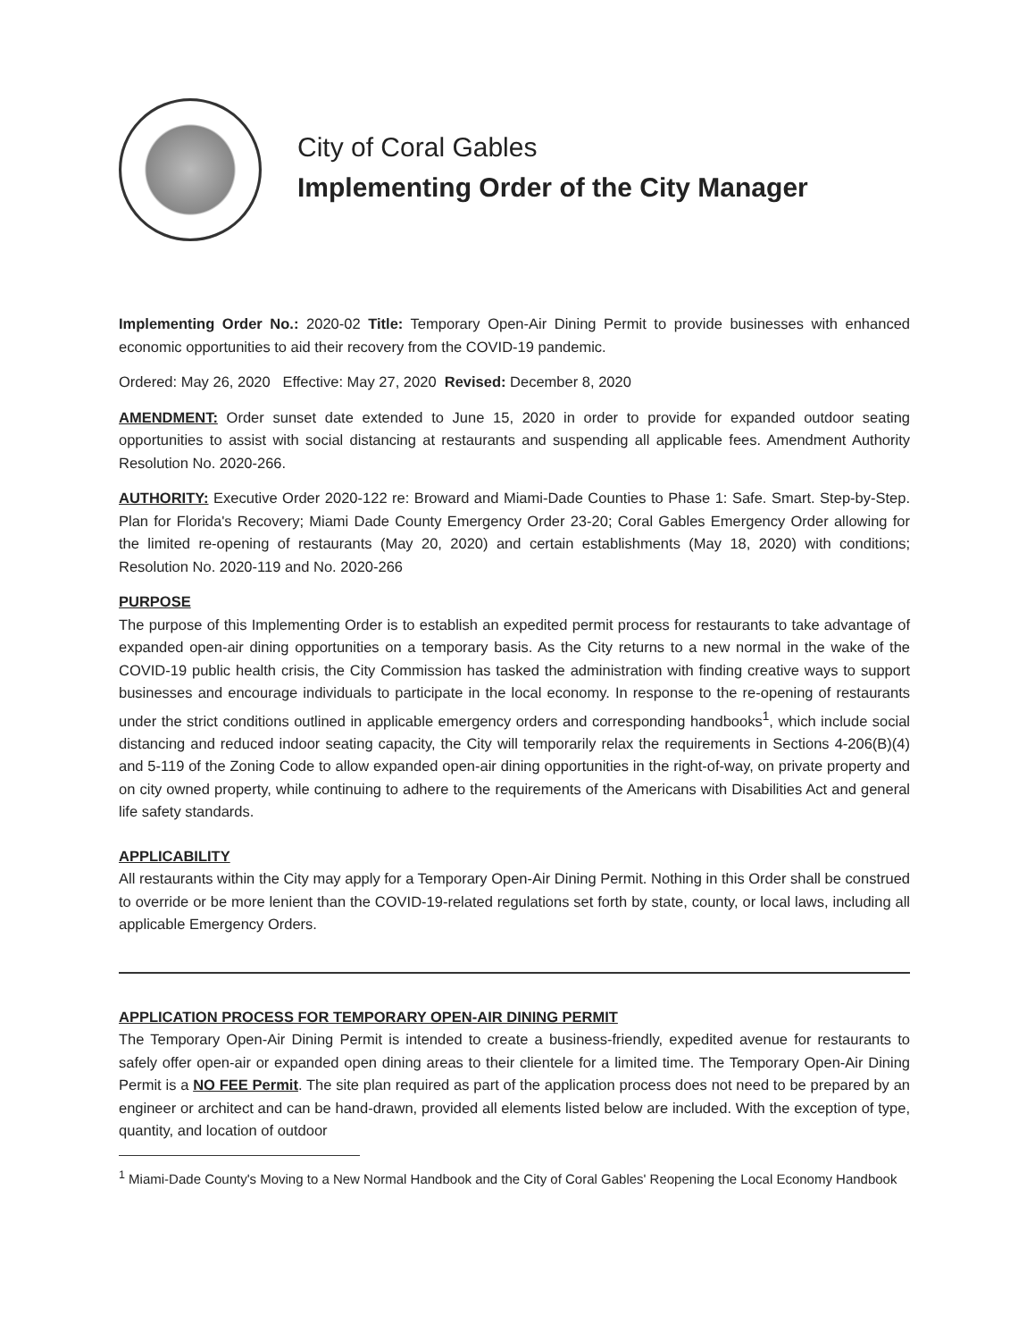City of Coral Gables
Implementing Order of the City Manager
Implementing Order No.: 2020-02 Title: Temporary Open-Air Dining Permit to provide businesses with enhanced economic opportunities to aid their recovery from the COVID-19 pandemic.
Ordered: May 26, 2020 Effective: May 27, 2020 Revised: December 8, 2020
AMENDMENT: Order sunset date extended to June 15, 2020 in order to provide for expanded outdoor seating opportunities to assist with social distancing at restaurants and suspending all applicable fees. Amendment Authority Resolution No. 2020-266.
AUTHORITY: Executive Order 2020-122 re: Broward and Miami-Dade Counties to Phase 1: Safe. Smart. Step-by-Step. Plan for Florida's Recovery; Miami Dade County Emergency Order 23-20; Coral Gables Emergency Order allowing for the limited re-opening of restaurants (May 20, 2020) and certain establishments (May 18, 2020) with conditions; Resolution No. 2020-119 and No. 2020-266
PURPOSE
The purpose of this Implementing Order is to establish an expedited permit process for restaurants to take advantage of expanded open-air dining opportunities on a temporary basis. As the City returns to a new normal in the wake of the COVID-19 public health crisis, the City Commission has tasked the administration with finding creative ways to support businesses and encourage individuals to participate in the local economy. In response to the re-opening of restaurants under the strict conditions outlined in applicable emergency orders and corresponding handbooks<sup>1</sup>, which include social distancing and reduced indoor seating capacity, the City will temporarily relax the requirements in Sections 4-206(B)(4) and 5-119 of the Zoning Code to allow expanded open-air dining opportunities in the right-of-way, on private property and on city owned property, while continuing to adhere to the requirements of the Americans with Disabilities Act and general life safety standards.
APPLICABILITY
All restaurants within the City may apply for a Temporary Open-Air Dining Permit. Nothing in this Order shall be construed to override or be more lenient than the COVID-19-related regulations set forth by state, county, or local laws, including all applicable Emergency Orders.
APPLICATION PROCESS FOR TEMPORARY OPEN-AIR DINING PERMIT
The Temporary Open-Air Dining Permit is intended to create a business-friendly, expedited avenue for restaurants to safely offer open-air or expanded open dining areas to their clientele for a limited time. The Temporary Open-Air Dining Permit is a NO FEE Permit. The site plan required as part of the application process does not need to be prepared by an engineer or architect and can be hand-drawn, provided all elements listed below are included. With the exception of type, quantity, and location of outdoor
<sup>1</sup> Miami-Dade County's Moving to a New Normal Handbook and the City of Coral Gables' Reopening the Local Economy Handbook